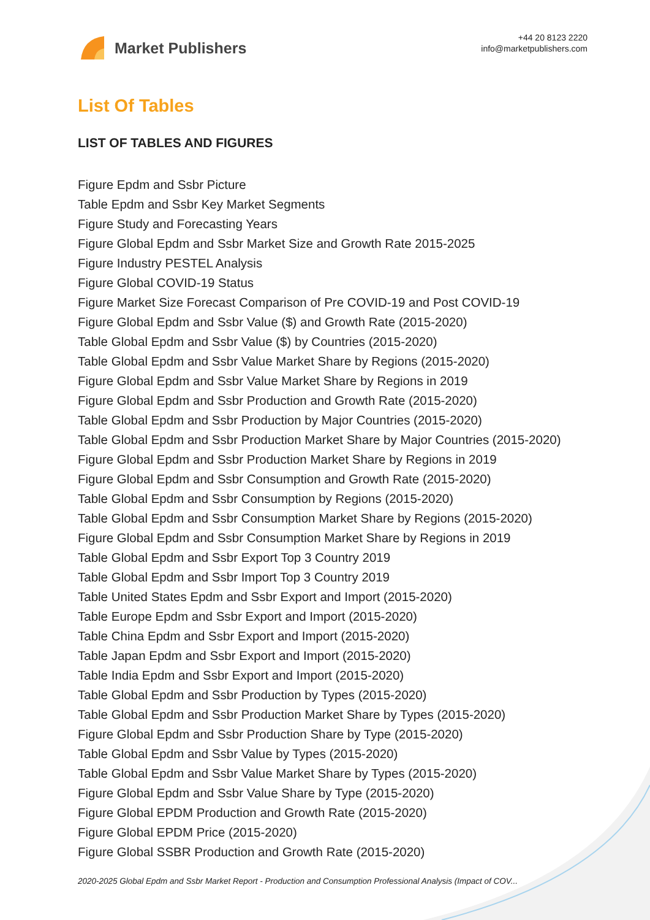Market Publishers
+44 20 8123 2220
info@marketpublishers.com
List Of Tables
LIST OF TABLES AND FIGURES
Figure Epdm and Ssbr Picture
Table Epdm and Ssbr Key Market Segments
Figure Study and Forecasting Years
Figure Global Epdm and Ssbr Market Size and Growth Rate 2015-2025
Figure Industry PESTEL Analysis
Figure Global COVID-19 Status
Figure Market Size Forecast Comparison of Pre COVID-19 and Post COVID-19
Figure Global Epdm and Ssbr Value ($) and Growth Rate (2015-2020)
Table Global Epdm and Ssbr Value ($) by Countries (2015-2020)
Table Global Epdm and Ssbr Value Market Share by Regions (2015-2020)
Figure Global Epdm and Ssbr Value Market Share by Regions in 2019
Figure Global Epdm and Ssbr Production and Growth Rate (2015-2020)
Table Global Epdm and Ssbr Production by Major Countries (2015-2020)
Table Global Epdm and Ssbr Production Market Share by Major Countries (2015-2020)
Figure Global Epdm and Ssbr Production Market Share by Regions in 2019
Figure Global Epdm and Ssbr Consumption and Growth Rate (2015-2020)
Table Global Epdm and Ssbr Consumption by Regions (2015-2020)
Table Global Epdm and Ssbr Consumption Market Share by Regions (2015-2020)
Figure Global Epdm and Ssbr Consumption Market Share by Regions in 2019
Table Global Epdm and Ssbr Export Top 3 Country 2019
Table Global Epdm and Ssbr Import Top 3 Country 2019
Table United States Epdm and Ssbr Export and Import (2015-2020)
Table Europe Epdm and Ssbr Export and Import (2015-2020)
Table China Epdm and Ssbr Export and Import (2015-2020)
Table Japan Epdm and Ssbr Export and Import (2015-2020)
Table India Epdm and Ssbr Export and Import (2015-2020)
Table Global Epdm and Ssbr Production by Types (2015-2020)
Table Global Epdm and Ssbr Production Market Share by Types (2015-2020)
Figure Global Epdm and Ssbr Production Share by Type (2015-2020)
Table Global Epdm and Ssbr Value by Types (2015-2020)
Table Global Epdm and Ssbr Value Market Share by Types (2015-2020)
Figure Global Epdm and Ssbr Value Share by Type (2015-2020)
Figure Global EPDM Production and Growth Rate (2015-2020)
Figure Global EPDM Price (2015-2020)
Figure Global SSBR Production and Growth Rate (2015-2020)
2020-2025 Global Epdm and Ssbr Market Report - Production and Consumption Professional Analysis (Impact of COV...